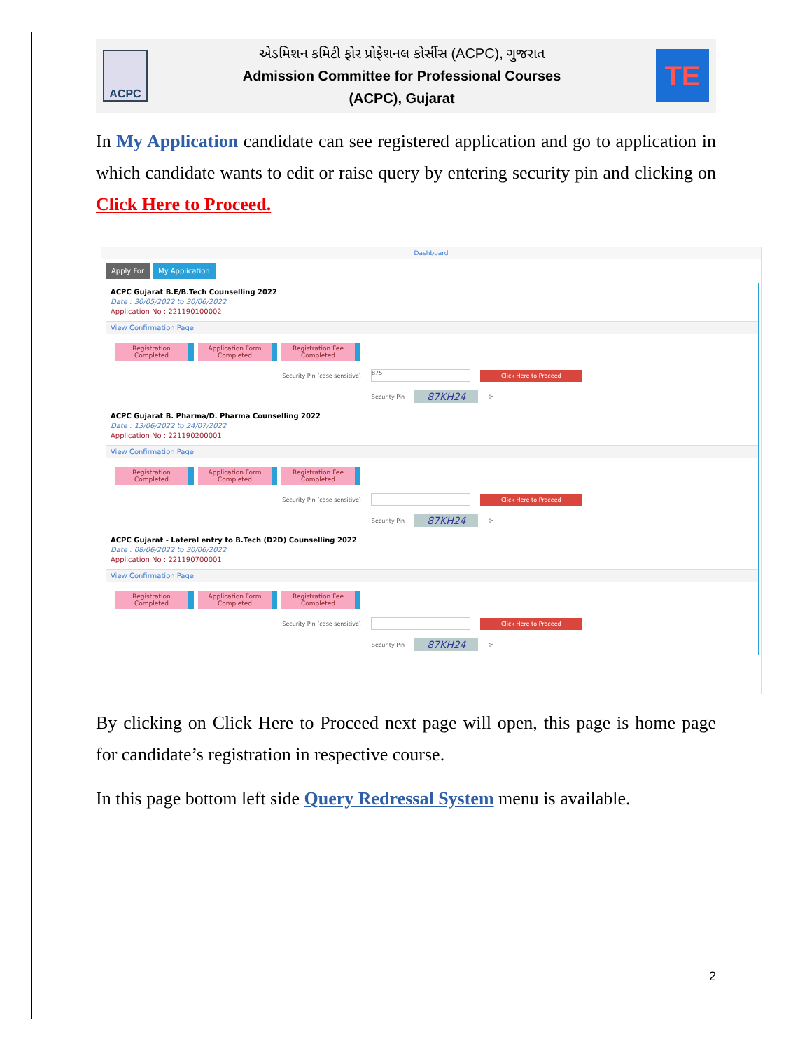ACPC
એડમિશન કમિટી ફોર પ્રોફેશનલ કોર્સીસ (ACPC), ગુજરાત
Admission Committee for Professional Courses
(ACPC), Gujarat
TE
In My Application candidate can see registered application and go to application in which candidate wants to edit or raise query by entering security pin and clicking on Click Here to Proceed.
Dashboard
Apply For My Application
ACPC Gujarat B.E/B.Tech Counselling 2022
Date : 30/05/2022 to 30/06/2022
Application No : 221190100002
View Confirmation Page
Registration
Completed
Application Form
Completed
Registration Fee
Completed
Security Pin (case sensitive) 875 Click Here to Proceed
Security Pin 87KH24 ⟳
ACPC Gujarat B. Pharma/D. Pharma Counselling 2022
Date : 13/06/2022 to 24/07/2022
Application No : 221190200001
View Confirmation Page
Registration
Completed
Application Form
Completed
Registration Fee
Completed
Security Pin (case sensitive) Click Here to Proceed
Security Pin 87KH24 ⟳
ACPC Gujarat - Lateral entry to B.Tech (D2D) Counselling 2022
Date : 08/06/2022 to 30/06/2022
Application No : 221190700001
View Confirmation Page
Registration
Completed
Application Form
Completed
Registration Fee
Completed
Security Pin (case sensitive) Click Here to Proceed
Security Pin 87KH24 ⟳
By clicking on Click Here to Proceed next page will open, this page is home page for candidate’s registration in respective course.
In this page bottom left side Query Redressal System menu is available.
2